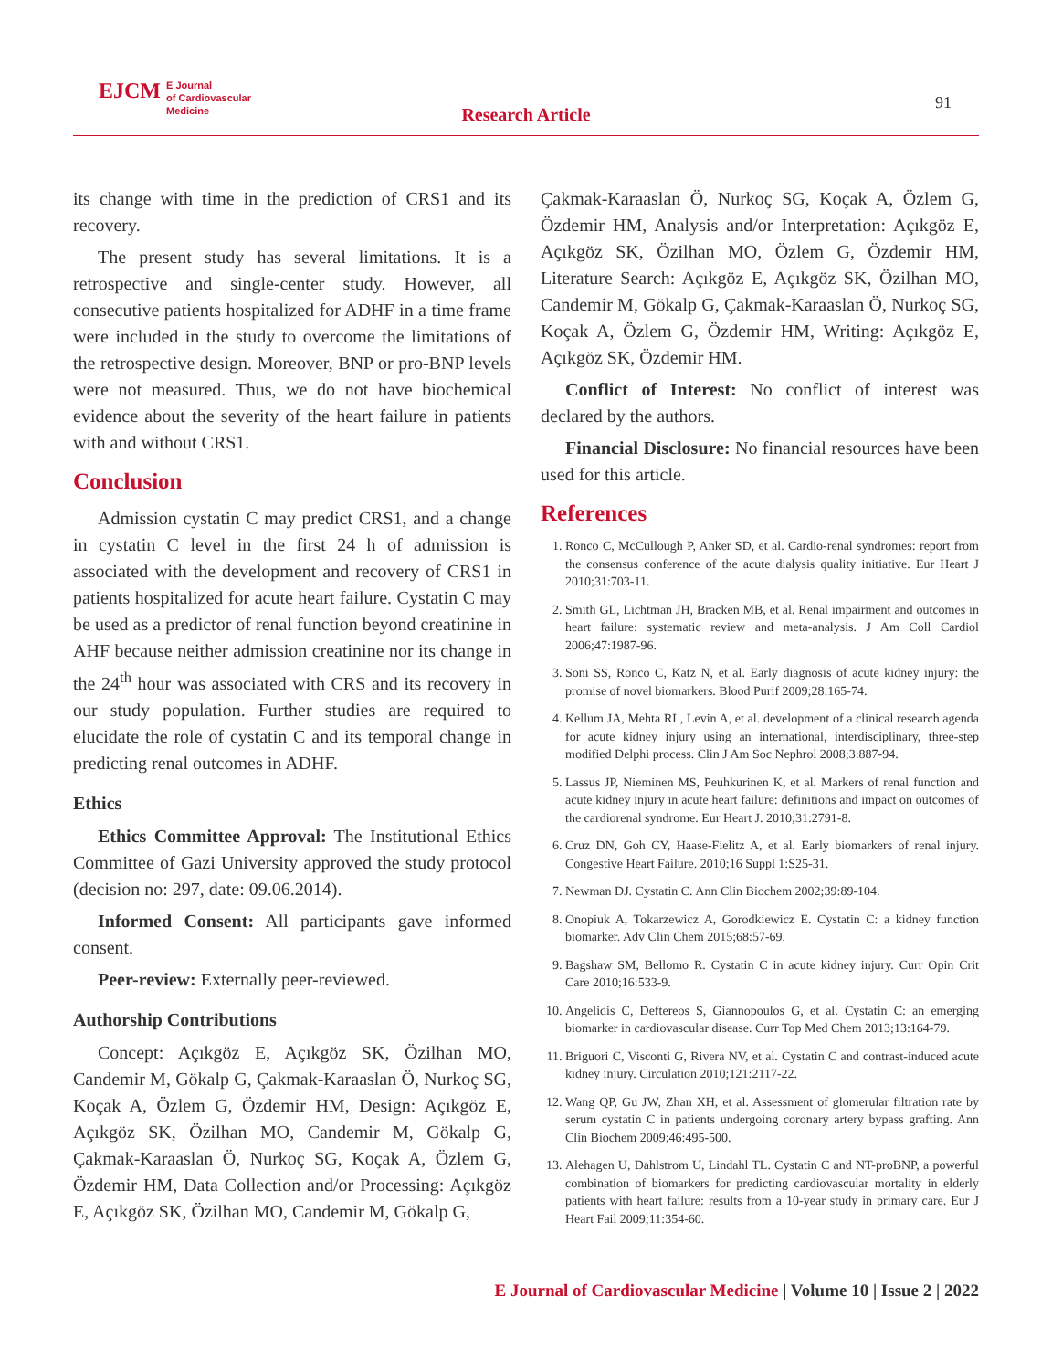EJCM E Journal
of Cardiovascular
Medicine
Research Article
91
its change with time in the prediction of CRS1 and its recovery.
The present study has several limitations. It is a retrospective and single-center study. However, all consecutive patients hospitalized for ADHF in a time frame were included in the study to overcome the limitations of the retrospective design. Moreover, BNP or pro-BNP levels were not measured. Thus, we do not have biochemical evidence about the severity of the heart failure in patients with and without CRS1.
Conclusion
Admission cystatin C may predict CRS1, and a change in cystatin C level in the first 24 h of admission is associated with the development and recovery of CRS1 in patients hospitalized for acute heart failure. Cystatin C may be used as a predictor of renal function beyond creatinine in AHF because neither admission creatinine nor its change in the 24<sup>th</sup> hour was associated with CRS and its recovery in our study population. Further studies are required to elucidate the role of cystatin C and its temporal change in predicting renal outcomes in ADHF.
Ethics
Ethics Committee Approval: The Institutional Ethics Committee of Gazi University approved the study protocol (decision no: 297, date: 09.06.2014).
Informed Consent: All participants gave informed consent.
Peer-review: Externally peer-reviewed.
Authorship Contributions
Concept: Açıkgöz E, Açıkgöz SK, Özilhan MO, Candemir M, Gökalp G, Çakmak-Karaaslan Ö, Nurkoç SG, Koçak A, Özlem G, Özdemir HM, Design: Açıkgöz E, Açıkgöz SK, Özilhan MO, Candemir M, Gökalp G, Çakmak-Karaaslan Ö, Nurkoç SG, Koçak A, Özlem G, Özdemir HM, Data Collection and/or Processing: Açıkgöz E, Açıkgöz SK, Özilhan MO, Candemir M, Gökalp G,
Çakmak-Karaaslan Ö, Nurkoç SG, Koçak A, Özlem G, Özdemir HM, Analysis and/or Interpretation: Açıkgöz E, Açıkgöz SK, Özilhan MO, Özlem G, Özdemir HM, Literature Search: Açıkgöz E, Açıkgöz SK, Özilhan MO, Candemir M, Gökalp G, Çakmak-Karaaslan Ö, Nurkoç SG, Koçak A, Özlem G, Özdemir HM, Writing: Açıkgöz E, Açıkgöz SK, Özdemir HM.
Conflict of Interest: No conflict of interest was declared by the authors.
Financial Disclosure: No financial resources have been used for this article.
References
1. Ronco C, McCullough P, Anker SD, et al. Cardio-renal syndromes: report from the consensus conference of the acute dialysis quality initiative. Eur Heart J 2010;31:703-11.
2. Smith GL, Lichtman JH, Bracken MB, et al. Renal impairment and outcomes in heart failure: systematic review and meta-analysis. J Am Coll Cardiol 2006;47:1987-96.
3. Soni SS, Ronco C, Katz N, et al. Early diagnosis of acute kidney injury: the promise of novel biomarkers. Blood Purif 2009;28:165-74.
4. Kellum JA, Mehta RL, Levin A, et al. development of a clinical research agenda for acute kidney injury using an international, interdisciplinary, three-step modified Delphi process. Clin J Am Soc Nephrol 2008;3:887-94.
5. Lassus JP, Nieminen MS, Peuhkurinen K, et al. Markers of renal function and acute kidney injury in acute heart failure: definitions and impact on outcomes of the cardiorenal syndrome. Eur Heart J. 2010;31:2791-8.
6. Cruz DN, Goh CY, Haase-Fielitz A, et al. Early biomarkers of renal injury. Congestive Heart Failure. 2010;16 Suppl 1:S25-31.
7. Newman DJ. Cystatin C. Ann Clin Biochem 2002;39:89-104.
8. Onopiuk A, Tokarzewicz A, Gorodkiewicz E. Cystatin C: a kidney function biomarker. Adv Clin Chem 2015;68:57-69.
9. Bagshaw SM, Bellomo R. Cystatin C in acute kidney injury. Curr Opin Crit Care 2010;16:533-9.
10. Angelidis C, Deftereos S, Giannopoulos G, et al. Cystatin C: an emerging biomarker in cardiovascular disease. Curr Top Med Chem 2013;13:164-79.
11. Briguori C, Visconti G, Rivera NV, et al. Cystatin C and contrast-induced acute kidney injury. Circulation 2010;121:2117-22.
12. Wang QP, Gu JW, Zhan XH, et al. Assessment of glomerular filtration rate by serum cystatin C in patients undergoing coronary artery bypass grafting. Ann Clin Biochem 2009;46:495-500.
13. Alehagen U, Dahlstrom U, Lindahl TL. Cystatin C and NT-proBNP, a powerful combination of biomarkers for predicting cardiovascular mortality in elderly patients with heart failure: results from a 10-year study in primary care. Eur J Heart Fail 2009;11:354-60.
E Journal of Cardiovascular Medicine | Volume 10 | Issue 2 | 2022